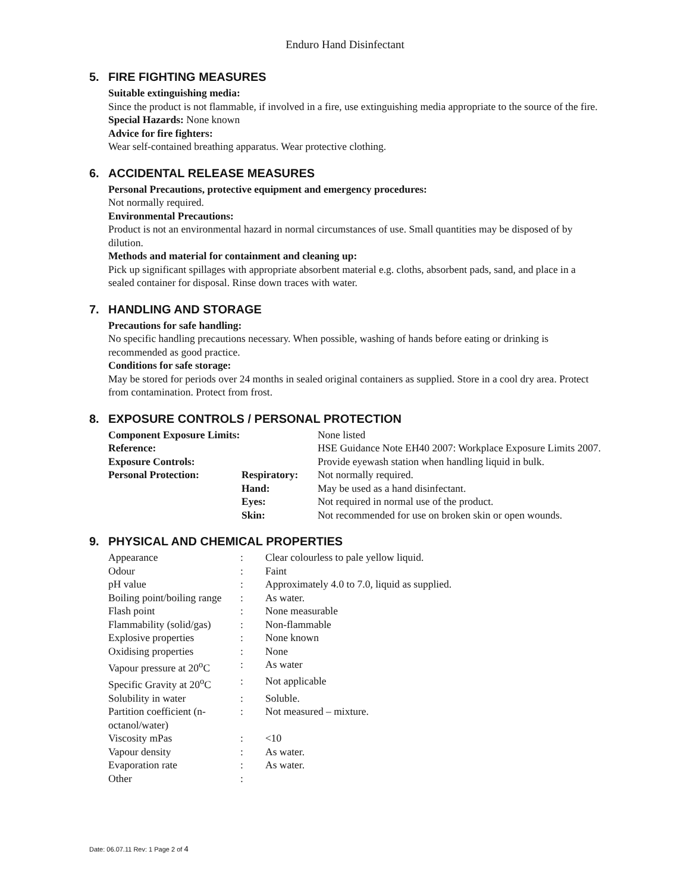Enduro Hand Disinfectant
5. FIRE FIGHTING MEASURES
Suitable extinguishing media:
Since the product is not flammable, if involved in a fire, use extinguishing media appropriate to the source of the fire.
Special Hazards: None known
Advice for fire fighters:
Wear self-contained breathing apparatus. Wear protective clothing.
6. ACCIDENTAL RELEASE MEASURES
Personal Precautions, protective equipment and emergency procedures:
Not normally required.
Environmental Precautions:
Product is not an environmental hazard in normal circumstances of use. Small quantities may be disposed of by dilution.
Methods and material for containment and cleaning up:
Pick up significant spillages with appropriate absorbent material e.g. cloths, absorbent pads, sand, and place in a sealed container for disposal. Rinse down traces with water.
7. HANDLING AND STORAGE
Precautions for safe handling:
No specific handling precautions necessary. When possible, washing of hands before eating or drinking is recommended as good practice.
Conditions for safe storage:
May be stored for periods over 24 months in sealed original containers as supplied. Store in a cool dry area. Protect from contamination. Protect from frost.
8. EXPOSURE CONTROLS / PERSONAL PROTECTION
| Component Exposure Limits: | | None listed |
| Reference: | | HSE Guidance Note EH40 2007: Workplace Exposure Limits 2007. |
| Exposure Controls: | | Provide eyewash station when handling liquid in bulk. |
| Personal Protection: | Respiratory: | Not normally required. |
| | Hand: | May be used as a hand disinfectant. |
| | Eyes: | Not required in normal use of the product. |
| | Skin: | Not recommended for use on broken skin or open wounds. |
9. PHYSICAL AND CHEMICAL PROPERTIES
| Appearance | : | Clear colourless to pale yellow liquid. |
| Odour | : | Faint |
| pH value | : | Approximately 4.0 to 7.0, liquid as supplied. |
| Boiling point/boiling range | : | As water. |
| Flash point | : | None measurable |
| Flammability (solid/gas) | : | Non-flammable |
| Explosive properties | : | None known |
| Oxidising properties | : | None |
| Vapour pressure at 20<sup>o</sup>C | : | As water |
| Specific Gravity at 20<sup>o</sup>C | : | Not applicable |
| Solubility in water | : | Soluble. |
| Partition coefficient (n-octanol/water) | : | Not measured – mixture. |
| Viscosity mPas | : | <10 |
| Vapour density | : | As water. |
| Evaporation rate | : | As water. |
| Other | : | |
Date: 06.07.11 Rev: 1 Page 2 of 4